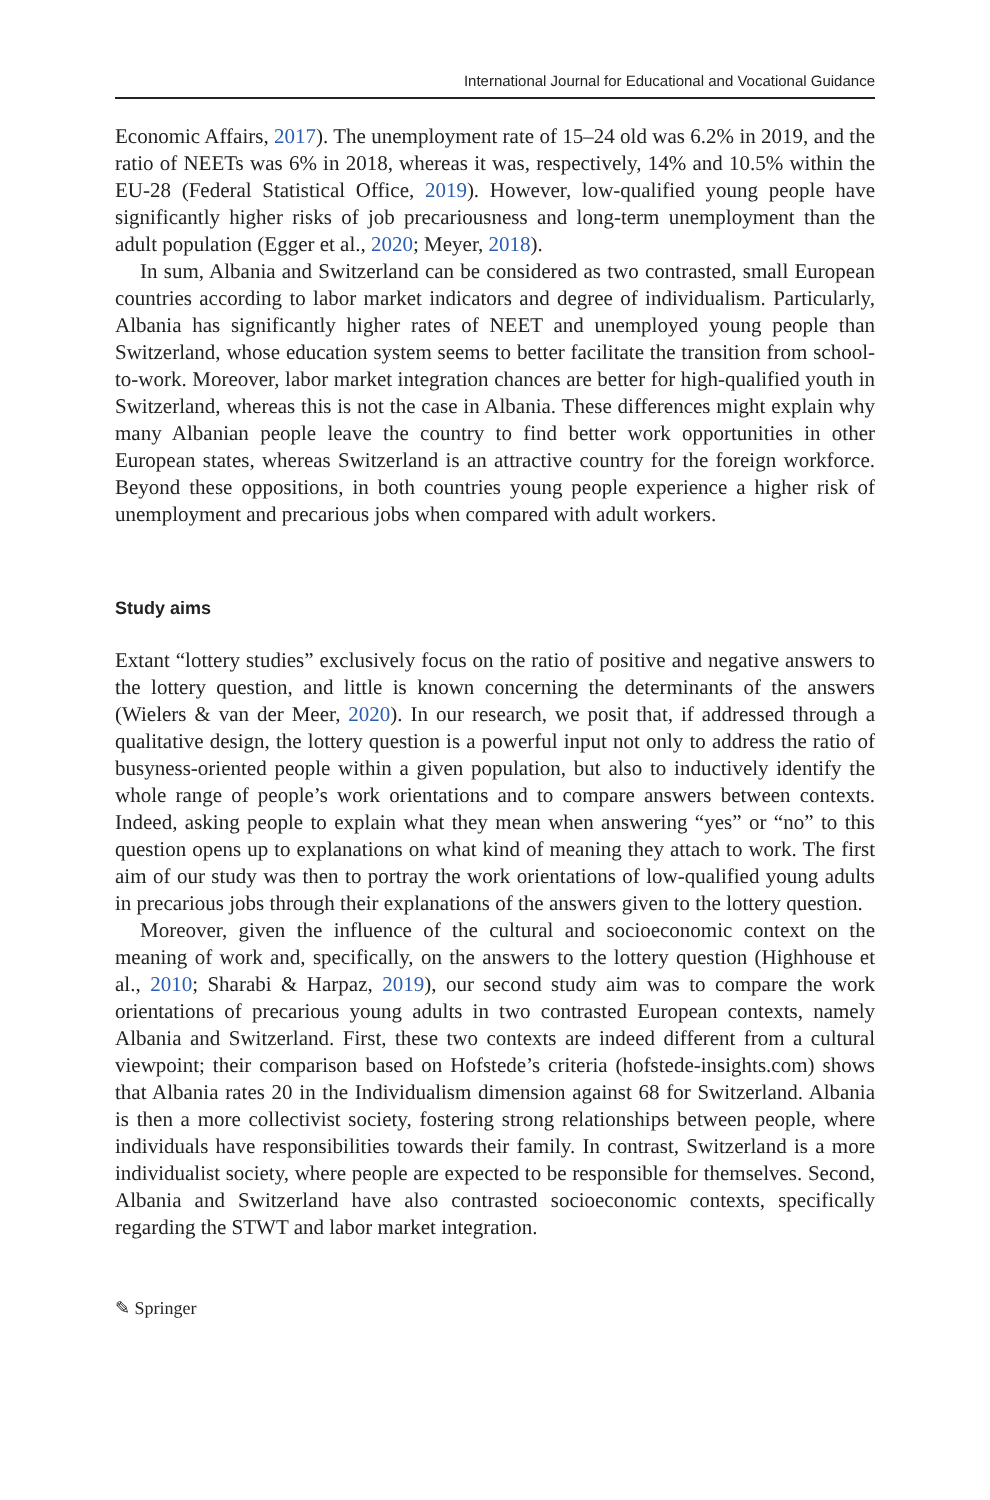International Journal for Educational and Vocational Guidance
Economic Affairs, 2017). The unemployment rate of 15–24 old was 6.2% in 2019, and the ratio of NEETs was 6% in 2018, whereas it was, respectively, 14% and 10.5% within the EU-28 (Federal Statistical Office, 2019). However, low-qualified young people have significantly higher risks of job precariousness and long-term unemployment than the adult population (Egger et al., 2020; Meyer, 2018).
In sum, Albania and Switzerland can be considered as two contrasted, small European countries according to labor market indicators and degree of individualism. Particularly, Albania has significantly higher rates of NEET and unemployed young people than Switzerland, whose education system seems to better facilitate the transition from school-to-work. Moreover, labor market integration chances are better for high-qualified youth in Switzerland, whereas this is not the case in Albania. These differences might explain why many Albanian people leave the country to find better work opportunities in other European states, whereas Switzerland is an attractive country for the foreign workforce. Beyond these oppositions, in both countries young people experience a higher risk of unemployment and precarious jobs when compared with adult workers.
Study aims
Extant “lottery studies” exclusively focus on the ratio of positive and negative answers to the lottery question, and little is known concerning the determinants of the answers (Wielers & van der Meer, 2020). In our research, we posit that, if addressed through a qualitative design, the lottery question is a powerful input not only to address the ratio of busyness-oriented people within a given population, but also to inductively identify the whole range of people’s work orientations and to compare answers between contexts. Indeed, asking people to explain what they mean when answering “yes” or “no” to this question opens up to explanations on what kind of meaning they attach to work. The first aim of our study was then to portray the work orientations of low-qualified young adults in precarious jobs through their explanations of the answers given to the lottery question.
Moreover, given the influence of the cultural and socioeconomic context on the meaning of work and, specifically, on the answers to the lottery question (Highhouse et al., 2010; Sharabi & Harpaz, 2019), our second study aim was to compare the work orientations of precarious young adults in two contrasted European contexts, namely Albania and Switzerland. First, these two contexts are indeed different from a cultural viewpoint; their comparison based on Hofstede’s criteria (hofstede-insights.com) shows that Albania rates 20 in the Individualism dimension against 68 for Switzerland. Albania is then a more collectivist society, fostering strong relationships between people, where individuals have responsibilities towards their family. In contrast, Switzerland is a more individualist society, where people are expected to be responsible for themselves. Second, Albania and Switzerland have also contrasted socioeconomic contexts, specifically regarding the STWT and labor market integration.
✎ Springer